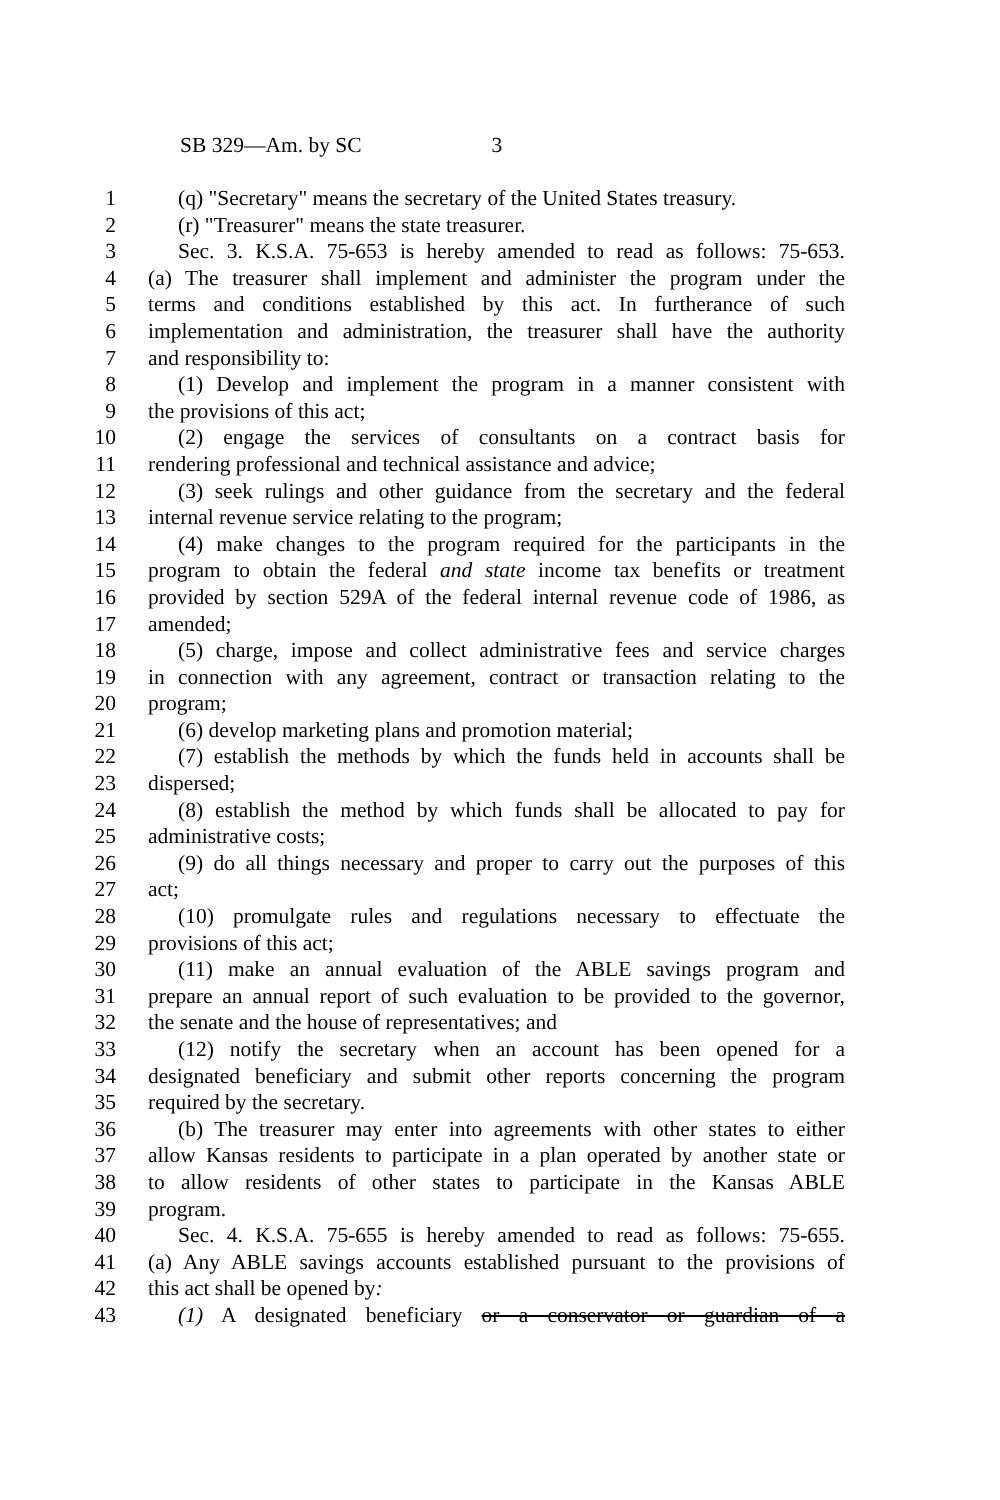SB 329—Am. by SC 3
1 (q) "Secretary" means the secretary of the United States treasury.
2 (r) "Treasurer" means the state treasurer.
3 Sec. 3. K.S.A. 75-653 is hereby amended to read as follows: 75-653.
4 (a) The treasurer shall implement and administer the program under the
5 terms and conditions established by this act. In furtherance of such
6 implementation and administration, the treasurer shall have the authority
7 and responsibility to:
8 (1) Develop and implement the program in a manner consistent with
9 the provisions of this act;
10 (2) engage the services of consultants on a contract basis for
11 rendering professional and technical assistance and advice;
12 (3) seek rulings and other guidance from the secretary and the federal
13 internal revenue service relating to the program;
14 (4) make changes to the program required for the participants in the
15 program to obtain the federal and state income tax benefits or treatment
16 provided by section 529A of the federal internal revenue code of 1986, as
17 amended;
18 (5) charge, impose and collect administrative fees and service charges
19 in connection with any agreement, contract or transaction relating to the
20 program;
21 (6) develop marketing plans and promotion material;
22 (7) establish the methods by which the funds held in accounts shall be
23 dispersed;
24 (8) establish the method by which funds shall be allocated to pay for
25 administrative costs;
26 (9) do all things necessary and proper to carry out the purposes of this
27 act;
28 (10) promulgate rules and regulations necessary to effectuate the
29 provisions of this act;
30 (11) make an annual evaluation of the ABLE savings program and
31 prepare an annual report of such evaluation to be provided to the governor,
32 the senate and the house of representatives; and
33 (12) notify the secretary when an account has been opened for a
34 designated beneficiary and submit other reports concerning the program
35 required by the secretary.
36 (b) The treasurer may enter into agreements with other states to either
37 allow Kansas residents to participate in a plan operated by another state or
38 to allow residents of other states to participate in the Kansas ABLE
39 program.
40 Sec. 4. K.S.A. 75-655 is hereby amended to read as follows: 75-655.
41 (a) Any ABLE savings accounts established pursuant to the provisions of
42 this act shall be opened by:
43 (1) A designated beneficiary or a conservator or guardian of a